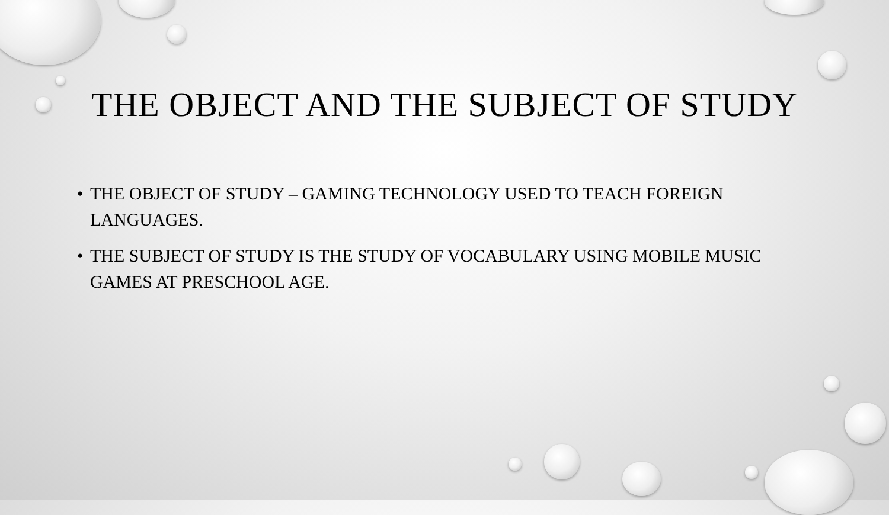THE OBJECT AND THE SUBJECT OF STUDY
• THE OBJECT OF STUDY – GAMING TECHNOLOGY USED TO TEACH FOREIGN LANGUAGES.
• THE SUBJECT OF STUDY IS THE STUDY OF VOCABULARY USING MOBILE MUSIC GAMES AT PRESCHOOL AGE.